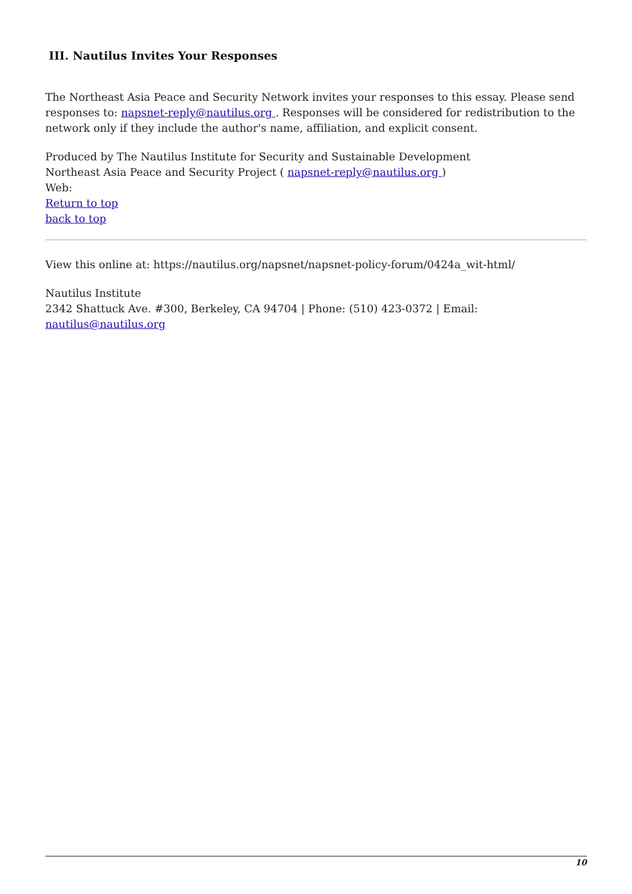III. Nautilus Invites Your Responses
The Northeast Asia Peace and Security Network invites your responses to this essay. Please send responses to: napsnet-reply@nautilus.org . Responses will be considered for redistribution to the network only if they include the author's name, affiliation, and explicit consent.
Produced by The Nautilus Institute for Security and Sustainable Development
Northeast Asia Peace and Security Project ( napsnet-reply@nautilus.org )
Web:
Return to top
back to top
View this online at: https://nautilus.org/napsnet/napsnet-policy-forum/0424a_wit-html/
Nautilus Institute
2342 Shattuck Ave. #300, Berkeley, CA 94704 | Phone: (510) 423-0372 | Email:
nautilus@nautilus.org
10